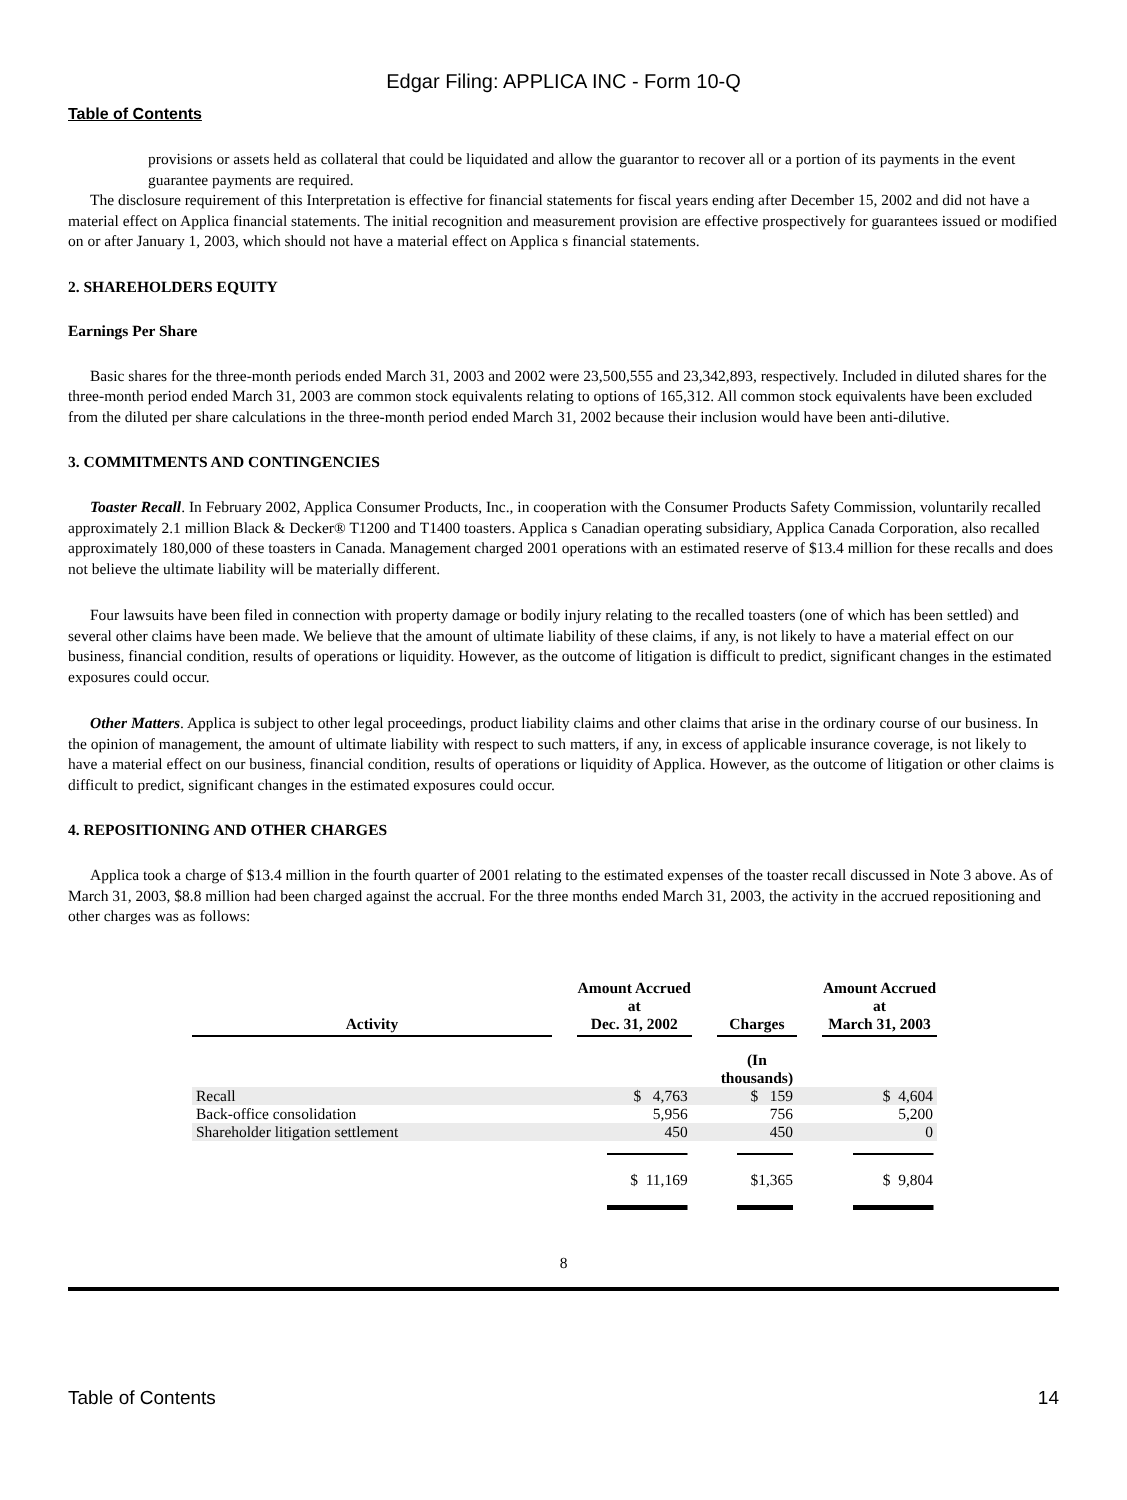Edgar Filing: APPLICA INC - Form 10-Q
Table of Contents
provisions or assets held as collateral that could be liquidated and allow the guarantor to recover all or a portion of its payments in the event guarantee payments are required.
The disclosure requirement of this Interpretation is effective for financial statements for fiscal years ending after December 15, 2002 and did not have a material effect on Applica financial statements. The initial recognition and measurement provision are effective prospectively for guarantees issued or modified on or after January 1, 2003, which should not have a material effect on Applica s financial statements.
2. SHAREHOLDERS EQUITY
Earnings Per Share
Basic shares for the three-month periods ended March 31, 2003 and 2002 were 23,500,555 and 23,342,893, respectively. Included in diluted shares for the three-month period ended March 31, 2003 are common stock equivalents relating to options of 165,312. All common stock equivalents have been excluded from the diluted per share calculations in the three-month period ended March 31, 2002 because their inclusion would have been anti-dilutive.
3. COMMITMENTS AND CONTINGENCIES
Toaster Recall. In February 2002, Applica Consumer Products, Inc., in cooperation with the Consumer Products Safety Commission, voluntarily recalled approximately 2.1 million Black & Decker® T1200 and T1400 toasters. Applica s Canadian operating subsidiary, Applica Canada Corporation, also recalled approximately 180,000 of these toasters in Canada. Management charged 2001 operations with an estimated reserve of $13.4 million for these recalls and does not believe the ultimate liability will be materially different.
Four lawsuits have been filed in connection with property damage or bodily injury relating to the recalled toasters (one of which has been settled) and several other claims have been made. We believe that the amount of ultimate liability of these claims, if any, is not likely to have a material effect on our business, financial condition, results of operations or liquidity. However, as the outcome of litigation is difficult to predict, significant changes in the estimated exposures could occur.
Other Matters. Applica is subject to other legal proceedings, product liability claims and other claims that arise in the ordinary course of our business. In the opinion of management, the amount of ultimate liability with respect to such matters, if any, in excess of applicable insurance coverage, is not likely to have a material effect on our business, financial condition, results of operations or liquidity of Applica. However, as the outcome of litigation or other claims is difficult to predict, significant changes in the estimated exposures could occur.
4. REPOSITIONING AND OTHER CHARGES
Applica took a charge of $13.4 million in the fourth quarter of 2001 relating to the estimated expenses of the toaster recall discussed in Note 3 above. As of March 31, 2003, $8.8 million had been charged against the accrual. For the three months ended March 31, 2003, the activity in the accrued repositioning and other charges was as follows:
| Activity | | Amount Accrued at Dec. 31, 2002 | | Charges | | Amount Accrued at March 31, 2003 |
| --- | --- | --- | --- | --- | --- | --- |
| | | | | (In thousands) | | |
| Recall | | $ 4,763 | | $ 159 | | $ 4,604 |
| Back-office consolidation | | 5,956 | | 756 | | 5,200 |
| Shareholder litigation settlement | | 450 | | 450 | | 0 |
| | | $ 11,169 | | $1,365 | | $ 9,804 |
8
Table of Contents 14